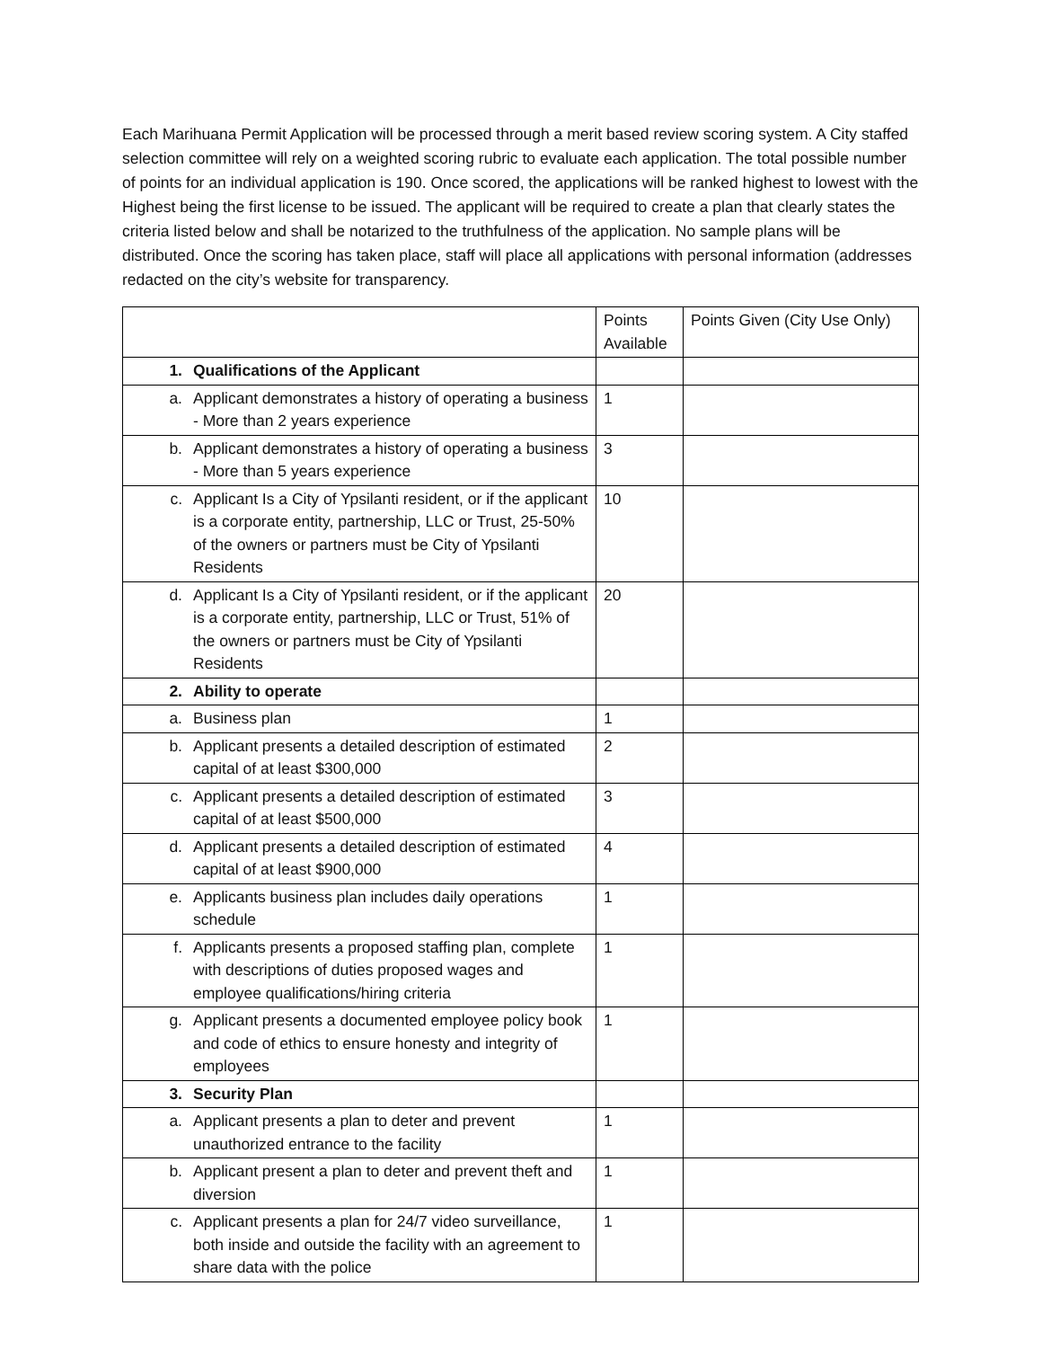Each Marihuana Permit Application will be processed through a merit based review scoring system. A City staffed selection committee will rely on a weighted scoring rubric to evaluate each application. The total possible number of points for an individual application is 190. Once scored, the applications will be ranked highest to lowest with the Highest being the first license to be issued. The applicant will be required to create a plan that clearly states the criteria listed below and shall be notarized to the truthfulness of the application. No sample plans will be distributed. Once the scoring has taken place, staff will place all applications with personal information (addresses redacted on the city’s website for transparency.
| | | Points Available | Points Given (City Use Only) |
| --- | --- | --- | --- |
| 1. | Qualifications of the Applicant | | |
| a. | Applicant demonstrates a history of operating a business - More than 2 years experience | 1 | |
| b. | Applicant demonstrates a history of operating a business - More than 5 years experience | 3 | |
| c. | Applicant Is a City of Ypsilanti resident, or if the applicant is a corporate entity, partnership, LLC or Trust, 25-50% of the owners or partners must be City of Ypsilanti Residents | 10 | |
| d. | Applicant Is a City of Ypsilanti resident, or if the applicant is a corporate entity, partnership, LLC or Trust, 51% of the owners or partners must be City of Ypsilanti Residents | 20 | |
| 2. | Ability to operate | | |
| a. | Business plan | 1 | |
| b. | Applicant presents a detailed description of estimated capital of at least $300,000 | 2 | |
| c. | Applicant presents a detailed description of estimated capital of at least $500,000 | 3 | |
| d. | Applicant presents a detailed description of estimated capital of at least $900,000 | 4 | |
| e. | Applicants business plan includes daily operations schedule | 1 | |
| f. | Applicants presents a proposed staffing plan, complete with descriptions of duties proposed wages and employee qualifications/hiring criteria | 1 | |
| g. | Applicant presents a documented employee policy book and code of ethics to ensure honesty and integrity of employees | 1 | |
| 3. | Security Plan | | |
| a. | Applicant presents a plan to deter and prevent unauthorized entrance to the facility | 1 | |
| b. | Applicant present a plan to deter and prevent theft and diversion | 1 | |
| c. | Applicant presents a plan for 24/7 video surveillance, both inside and outside the facility with an agreement to share data with the police | 1 | |